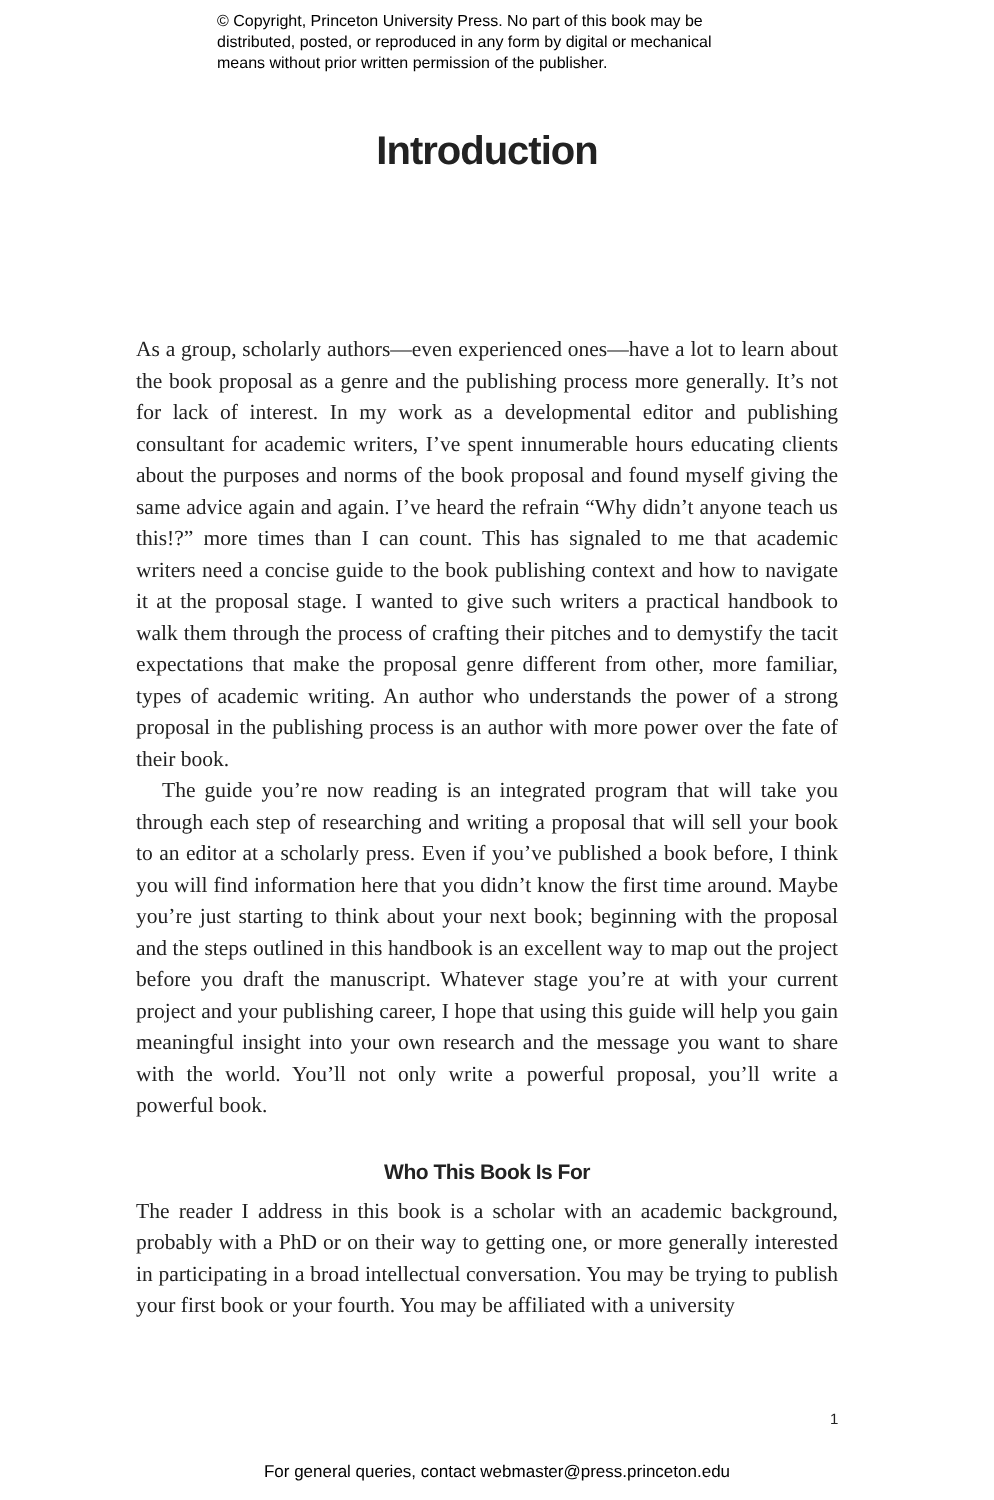© Copyright, Princeton University Press. No part of this book may be
distributed, posted, or reproduced in any form by digital or mechanical
means without prior written permission of the publisher.
Introduction
As a group, scholarly authors—even experienced ones—have a lot to learn about the book proposal as a genre and the publishing process more generally. It’s not for lack of interest. In my work as a developmental editor and publishing consultant for academic writers, I’ve spent innumerable hours educating clients about the purposes and norms of the book proposal and found myself giving the same advice again and again. I’ve heard the refrain “Why didn’t anyone teach us this!?” more times than I can count. This has signaled to me that academic writers need a concise guide to the book publishing context and how to navigate it at the proposal stage. I wanted to give such writers a practical handbook to walk them through the process of crafting their pitches and to demystify the tacit expectations that make the proposal genre different from other, more familiar, types of academic writing. An author who understands the power of a strong proposal in the publishing process is an author with more power over the fate of their book.
The guide you’re now reading is an integrated program that will take you through each step of researching and writing a proposal that will sell your book to an editor at a scholarly press. Even if you’ve published a book before, I think you will find information here that you didn’t know the first time around. Maybe you’re just starting to think about your next book; beginning with the proposal and the steps outlined in this handbook is an excellent way to map out the project before you draft the manuscript. Whatever stage you’re at with your current project and your publishing career, I hope that using this guide will help you gain meaningful insight into your own research and the message you want to share with the world. You’ll not only write a powerful proposal, you’ll write a powerful book.
Who This Book Is For
The reader I address in this book is a scholar with an academic background, probably with a PhD or on their way to getting one, or more generally interested in participating in a broad intellectual conversation. You may be trying to publish your first book or your fourth. You may be affiliated with a university
1
For general queries, contact webmaster@press.princeton.edu